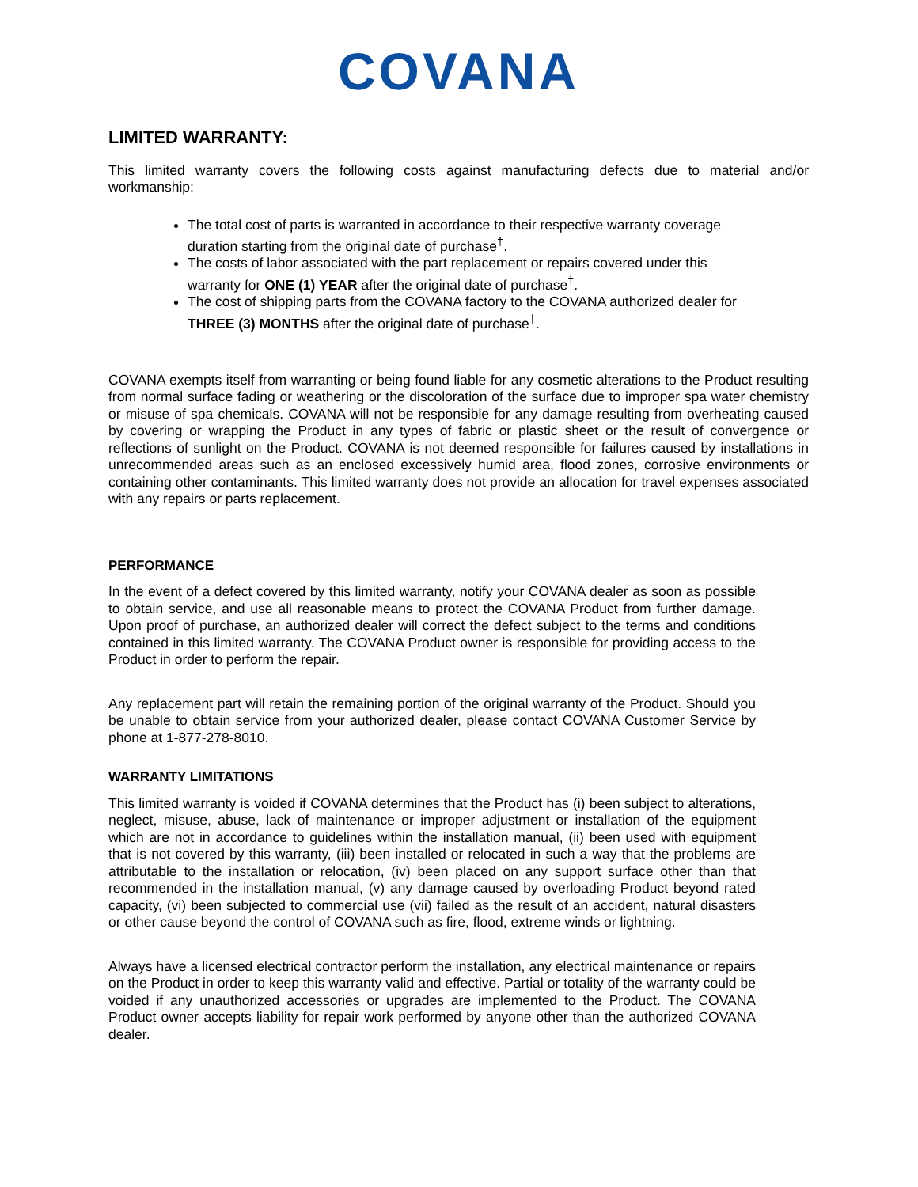COVANA
LIMITED WARRANTY:
This limited warranty covers the following costs against manufacturing defects due to material and/or workmanship:
The total cost of parts is warranted in accordance to their respective warranty coverage duration starting from the original date of purchase<sup>†</sup>.
The costs of labor associated with the part replacement or repairs covered under this warranty for ONE (1) YEAR after the original date of purchase<sup>†</sup>.
The cost of shipping parts from the COVANA factory to the COVANA authorized dealer for THREE (3) MONTHS after the original date of purchase<sup>†</sup>.
COVANA exempts itself from warranting or being found liable for any cosmetic alterations to the Product resulting from normal surface fading or weathering or the discoloration of the surface due to improper spa water chemistry or misuse of spa chemicals. COVANA will not be responsible for any damage resulting from overheating caused by covering or wrapping the Product in any types of fabric or plastic sheet or the result of convergence or reflections of sunlight on the Product. COVANA is not deemed responsible for failures caused by installations in unrecommended areas such as an enclosed excessively humid area, flood zones, corrosive environments or containing other contaminants. This limited warranty does not provide an allocation for travel expenses associated with any repairs or parts replacement.
PERFORMANCE
In the event of a defect covered by this limited warranty, notify your COVANA dealer as soon as possible to obtain service, and use all reasonable means to protect the COVANA Product from further damage. Upon proof of purchase, an authorized dealer will correct the defect subject to the terms and conditions contained in this limited warranty. The COVANA Product owner is responsible for providing access to the Product in order to perform the repair.
Any replacement part will retain the remaining portion of the original warranty of the Product. Should you be unable to obtain service from your authorized dealer, please contact COVANA Customer Service by phone at 1-877-278-8010.
WARRANTY LIMITATIONS
This limited warranty is voided if COVANA determines that the Product has (i) been subject to alterations, neglect, misuse, abuse, lack of maintenance or improper adjustment or installation of the equipment which are not in accordance to guidelines within the installation manual, (ii) been used with equipment that is not covered by this warranty, (iii) been installed or relocated in such a way that the problems are attributable to the installation or relocation, (iv) been placed on any support surface other than that recommended in the installation manual, (v) any damage caused by overloading Product beyond rated capacity, (vi) been subjected to commercial use (vii) failed as the result of an accident, natural disasters or other cause beyond the control of COVANA such as fire, flood, extreme winds or lightning.
Always have a licensed electrical contractor perform the installation, any electrical maintenance or repairs on the Product in order to keep this warranty valid and effective. Partial or totality of the warranty could be voided if any unauthorized accessories or upgrades are implemented to the Product. The COVANA Product owner accepts liability for repair work performed by anyone other than the authorized COVANA dealer.